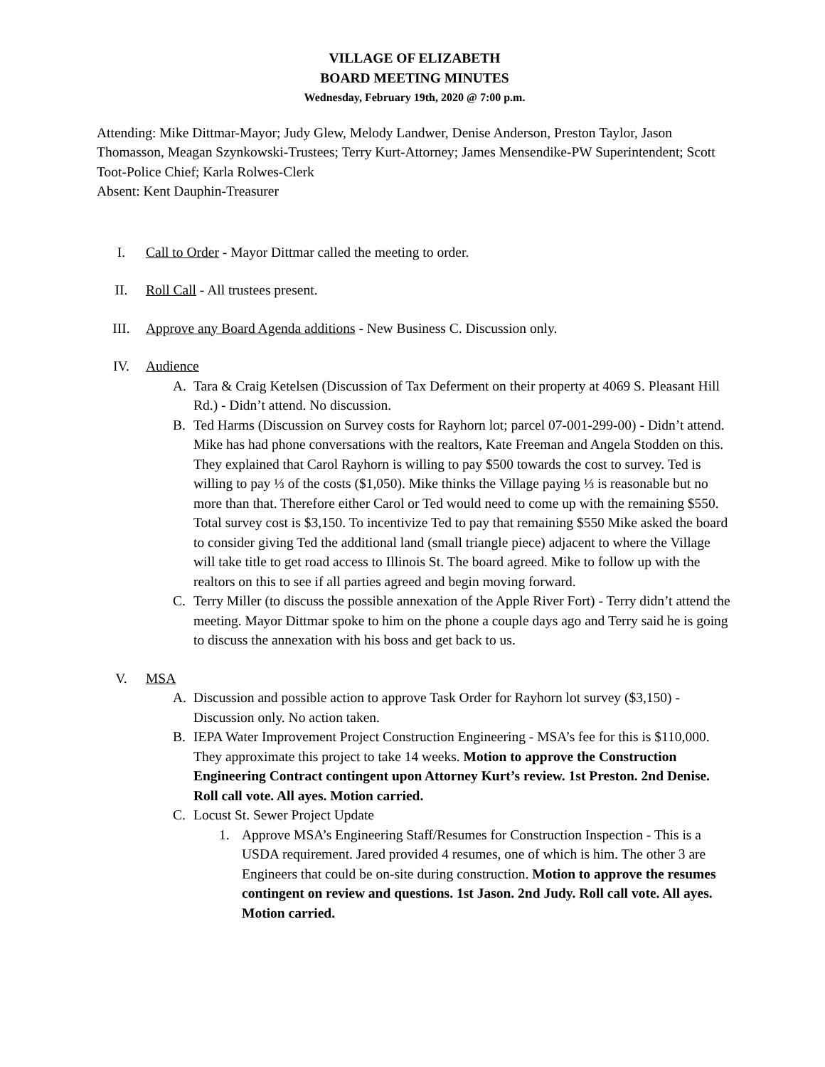VILLAGE OF ELIZABETH
BOARD MEETING MINUTES
Wednesday, February 19th, 2020 @ 7:00 p.m.
Attending: Mike Dittmar-Mayor; Judy Glew, Melody Landwer, Denise Anderson, Preston Taylor, Jason Thomasson, Meagan Szynkowski-Trustees; Terry Kurt-Attorney; James Mensendike-PW Superintendent; Scott Toot-Police Chief; Karla Rolwes-Clerk
Absent: Kent Dauphin-Treasurer
I. Call to Order - Mayor Dittmar called the meeting to order.
II. Roll Call - All trustees present.
III. Approve any Board Agenda additions - New Business C. Discussion only.
IV. Audience
A. Tara & Craig Ketelsen (Discussion of Tax Deferment on their property at 4069 S. Pleasant Hill Rd.) - Didn’t attend. No discussion.
B. Ted Harms (Discussion on Survey costs for Rayhorn lot; parcel 07-001-299-00) - Didn’t attend. Mike has had phone conversations with the realtors, Kate Freeman and Angela Stodden on this. They explained that Carol Rayhorn is willing to pay $500 towards the cost to survey. Ted is willing to pay ⅓ of the costs ($1,050). Mike thinks the Village paying ⅓ is reasonable but no more than that. Therefore either Carol or Ted would need to come up with the remaining $550. Total survey cost is $3,150. To incentivize Ted to pay that remaining $550 Mike asked the board to consider giving Ted the additional land (small triangle piece) adjacent to where the Village will take title to get road access to Illinois St. The board agreed. Mike to follow up with the realtors on this to see if all parties agreed and begin moving forward.
C. Terry Miller (to discuss the possible annexation of the Apple River Fort) - Terry didn’t attend the meeting. Mayor Dittmar spoke to him on the phone a couple days ago and Terry said he is going to discuss the annexation with his boss and get back to us.
V. MSA
A. Discussion and possible action to approve Task Order for Rayhorn lot survey ($3,150) - Discussion only. No action taken.
B. IEPA Water Improvement Project Construction Engineering - MSA’s fee for this is $110,000. They approximate this project to take 14 weeks. Motion to approve the Construction Engineering Contract contingent upon Attorney Kurt’s review. 1st Preston. 2nd Denise. Roll call vote. All ayes. Motion carried.
C. Locust St. Sewer Project Update
1. Approve MSA’s Engineering Staff/Resumes for Construction Inspection - This is a USDA requirement. Jared provided 4 resumes, one of which is him. The other 3 are Engineers that could be on-site during construction. Motion to approve the resumes contingent on review and questions. 1st Jason. 2nd Judy. Roll call vote. All ayes. Motion carried.